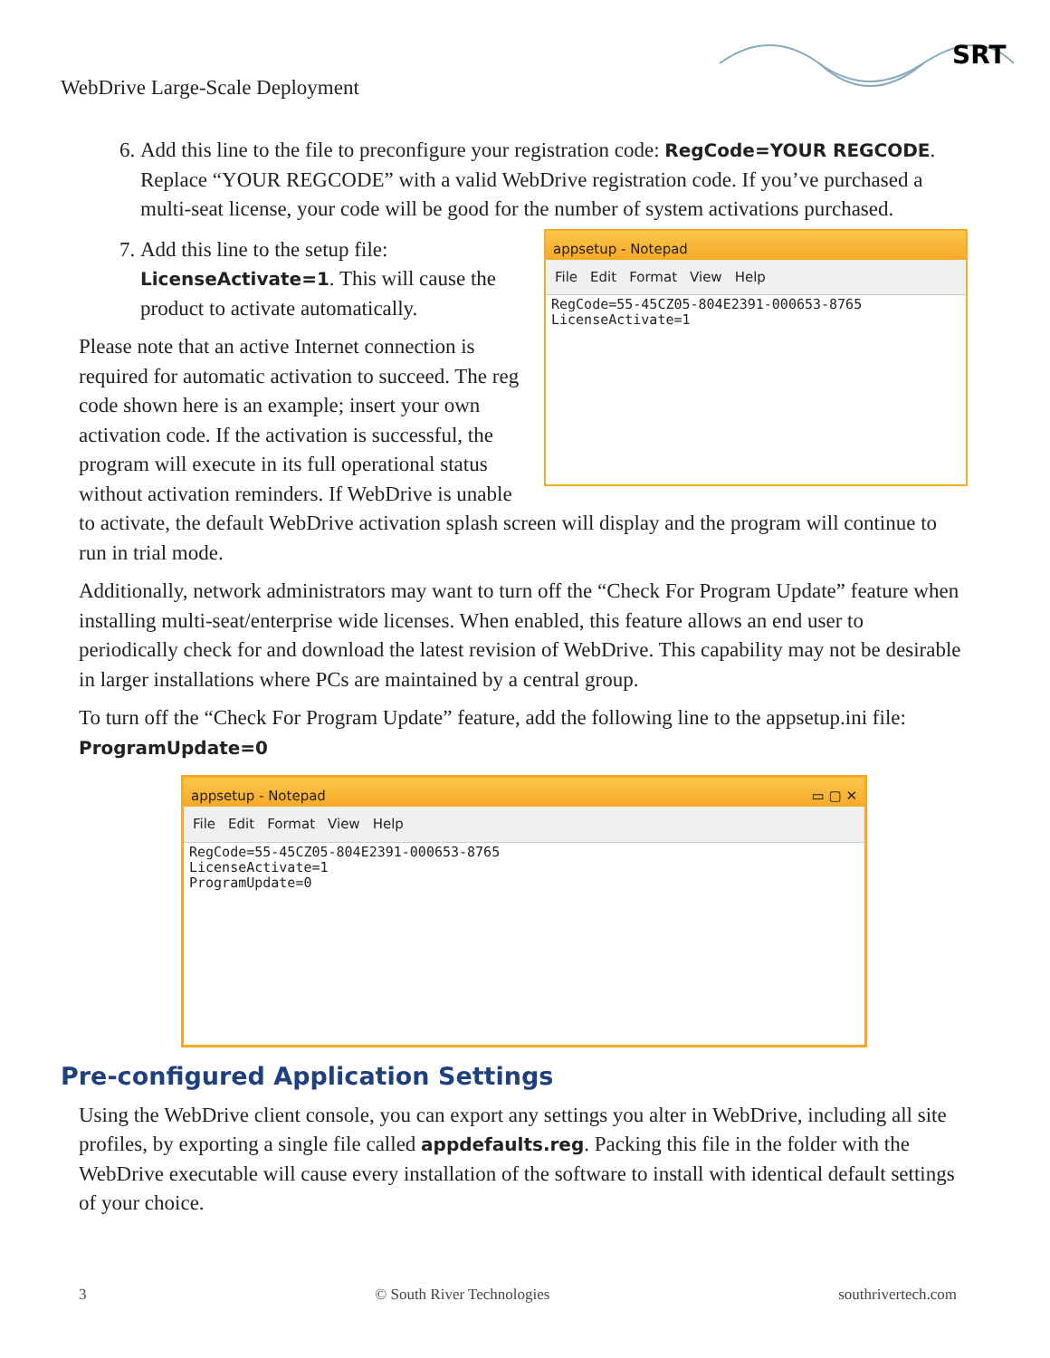SRT
WebDrive Large-Scale Deployment
6. Add this line to the file to preconfigure your registration code: RegCode=YOUR REGCODE. Replace “YOUR REGCODE” with a valid WebDrive registration code. If you’ve purchased a multi-seat license, your code will be good for the number of system activations purchased.
appsetup - Notepad
File Edit Format View Help
RegCode=55-45CZ05-804E2391-000653-8765
LicenseActivate=1
7. Add this line to the setup file: LicenseActivate=1. This will cause the product to activate automatically.
Please note that an active Internet connection is required for automatic activation to succeed. The reg code shown here is an example; insert your own activation code. If the activation is successful, the program will execute in its full operational status without activation reminders. If WebDrive is unable to activate, the default WebDrive activation splash screen will display and the program will continue to run in trial mode.
Additionally, network administrators may want to turn off the “Check For Program Update” feature when installing multi-seat/enterprise wide licenses. When enabled, this feature allows an end user to periodically check for and download the latest revision of WebDrive. This capability may not be desirable in larger installations where PCs are maintained by a central group.
To turn off the “Check For Program Update” feature, add the following line to the appsetup.ini file: ProgramUpdate=0
appsetup - Notepad ▭ ▢ ✕
File Edit Format View Help
RegCode=55-45CZ05-804E2391-000653-8765
LicenseActivate=1
ProgramUpdate=0
Pre-configured Application Settings
Using the WebDrive client console, you can export any settings you alter in WebDrive, including all site profiles, by exporting a single file called appdefaults.reg. Packing this file in the folder with the WebDrive executable will cause every installation of the software to install with identical default settings of your choice.
3 © South River Technologies southrivertech.com